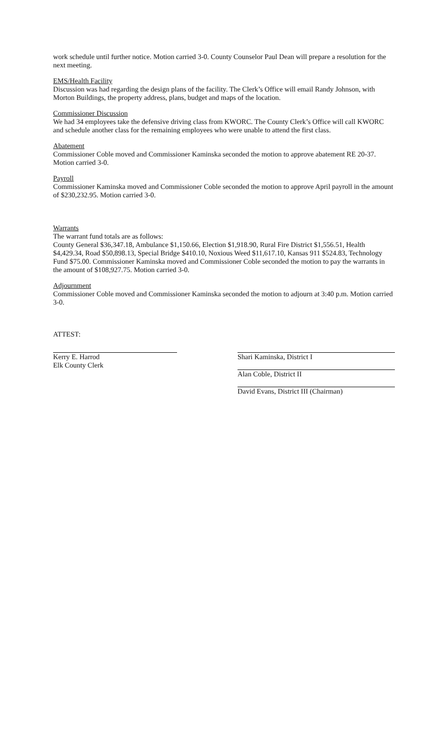work schedule until further notice. Motion carried 3-0. County Counselor Paul Dean will prepare a resolution for the next meeting.
EMS/Health Facility
Discussion was had regarding the design plans of the facility. The Clerk’s Office will email Randy Johnson, with Morton Buildings, the property address, plans, budget and maps of the location.
Commissioner Discussion
We had 34 employees take the defensive driving class from KWORC. The County Clerk’s Office will call KWORC and schedule another class for the remaining employees who were unable to attend the first class.
Abatement
Commissioner Coble moved and Commissioner Kaminska seconded the motion to approve abatement RE 20-37. Motion carried 3-0.
Payroll
Commissioner Kaminska moved and Commissioner Coble seconded the motion to approve April payroll in the amount of $230,232.95. Motion carried 3-0.
Warrants
The warrant fund totals are as follows:
County General $36,347.18, Ambulance $1,150.66, Election $1,918.90, Rural Fire District $1,556.51, Health $4,429.34, Road $50,898.13, Special Bridge $410.10, Noxious Weed $11,617.10, Kansas 911 $524.83, Technology Fund $75.00. Commissioner Kaminska moved and Commissioner Coble seconded the motion to pay the warrants in the amount of $108,927.75. Motion carried 3-0.
Adjournment
Commissioner Coble moved and Commissioner Kaminska seconded the motion to adjourn at 3:40 p.m. Motion carried 3-0.
ATTEST:
Kerry E. Harrod
Elk County Clerk
Shari Kaminska, District I
Alan Coble, District II
David Evans, District III (Chairman)